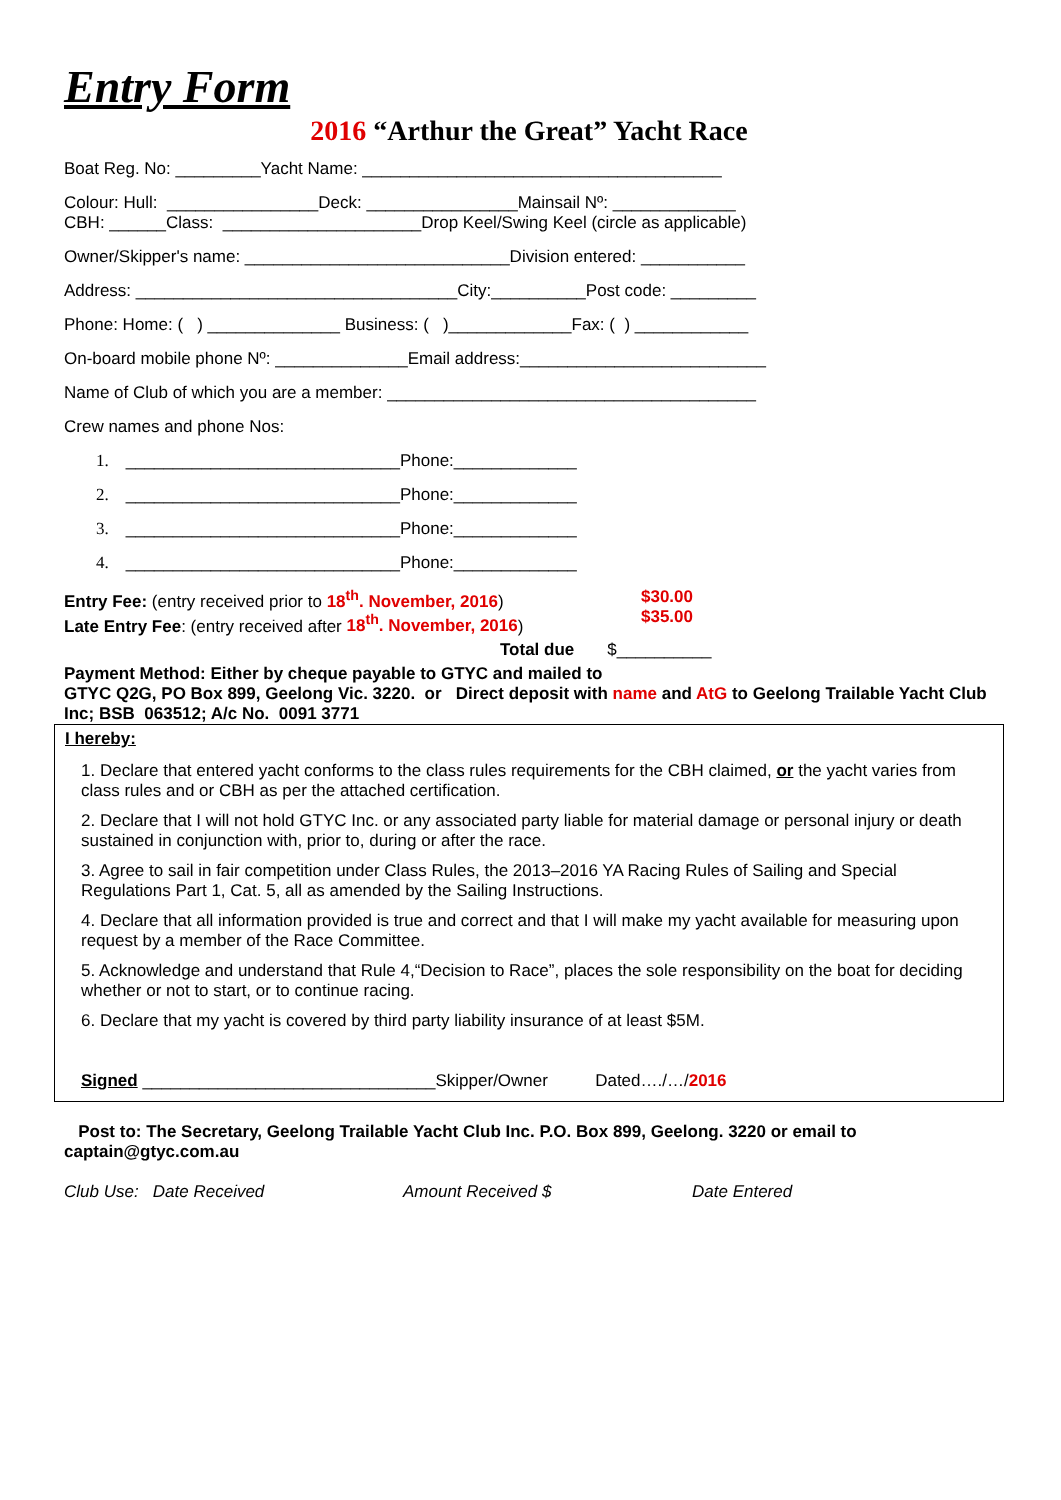Entry Form
2016 “Arthur the Great” Yacht Race
Boat Reg. No: _________Yacht Name: ______________________________________
Colour: Hull: ________________Deck: ________________Mainsail Nº: _____________
CBH: ______Class: _____________________Drop Keel/Swing Keel (circle as applicable)
Owner/Skipper's name: ____________________________Division entered: ___________
Address: __________________________________City:__________Post code: _________
Phone: Home: ( ) ______________ Business: ( )_____________Fax: ( ) ____________
On-board mobile phone Nº: ______________Email address:__________________________
Name of Club of which you are a member: _______________________________________
Crew names and phone Nos:
1. _____________________________Phone:_____________
2. _____________________________Phone:_____________
3. _____________________________Phone:_____________
4. _____________________________Phone:_____________
Entry Fee: (entry received prior to 18<sup>th</sup>. November, 2016)
Late Entry Fee: (entry received after 18<sup>th</sup>. November, 2016)
$30.00
$35.00
Total due $__________
Payment Method: Either by cheque payable to GTYC and mailed to
GTYC Q2G, PO Box 899, Geelong Vic. 3220. or Direct deposit with name and AtG to Geelong Trailable Yacht Club Inc; BSB 063512; A/c No. 0091 3771
I hereby:
1. Declare that entered yacht conforms to the class rules requirements for the CBH claimed, or the yacht varies from class rules and or CBH as per the attached certification.
2. Declare that I will not hold GTYC Inc. or any associated party liable for material damage or personal injury or death sustained in conjunction with, prior to, during or after the race.
3. Agree to sail in fair competition under Class Rules, the 2013–2016 YA Racing Rules of Sailing and Special Regulations Part 1, Cat. 5, all as amended by the Sailing Instructions.
4. Declare that all information provided is true and correct and that I will make my yacht available for measuring upon request by a member of the Race Committee.
5. Acknowledge and understand that Rule 4,“Decision to Race”, places the sole responsibility on the boat for deciding whether or not to start, or to continue racing.
6. Declare that my yacht is covered by third party liability insurance of at least $5M.
Signed _______________________________Skipper/Owner Dated…./…/2016
Post to: The Secretary, Geelong Trailable Yacht Club Inc. P.O. Box 899, Geelong. 3220 or email to captain@gtyc.com.au
Club Use: Date Received Amount Received $ Date Entered